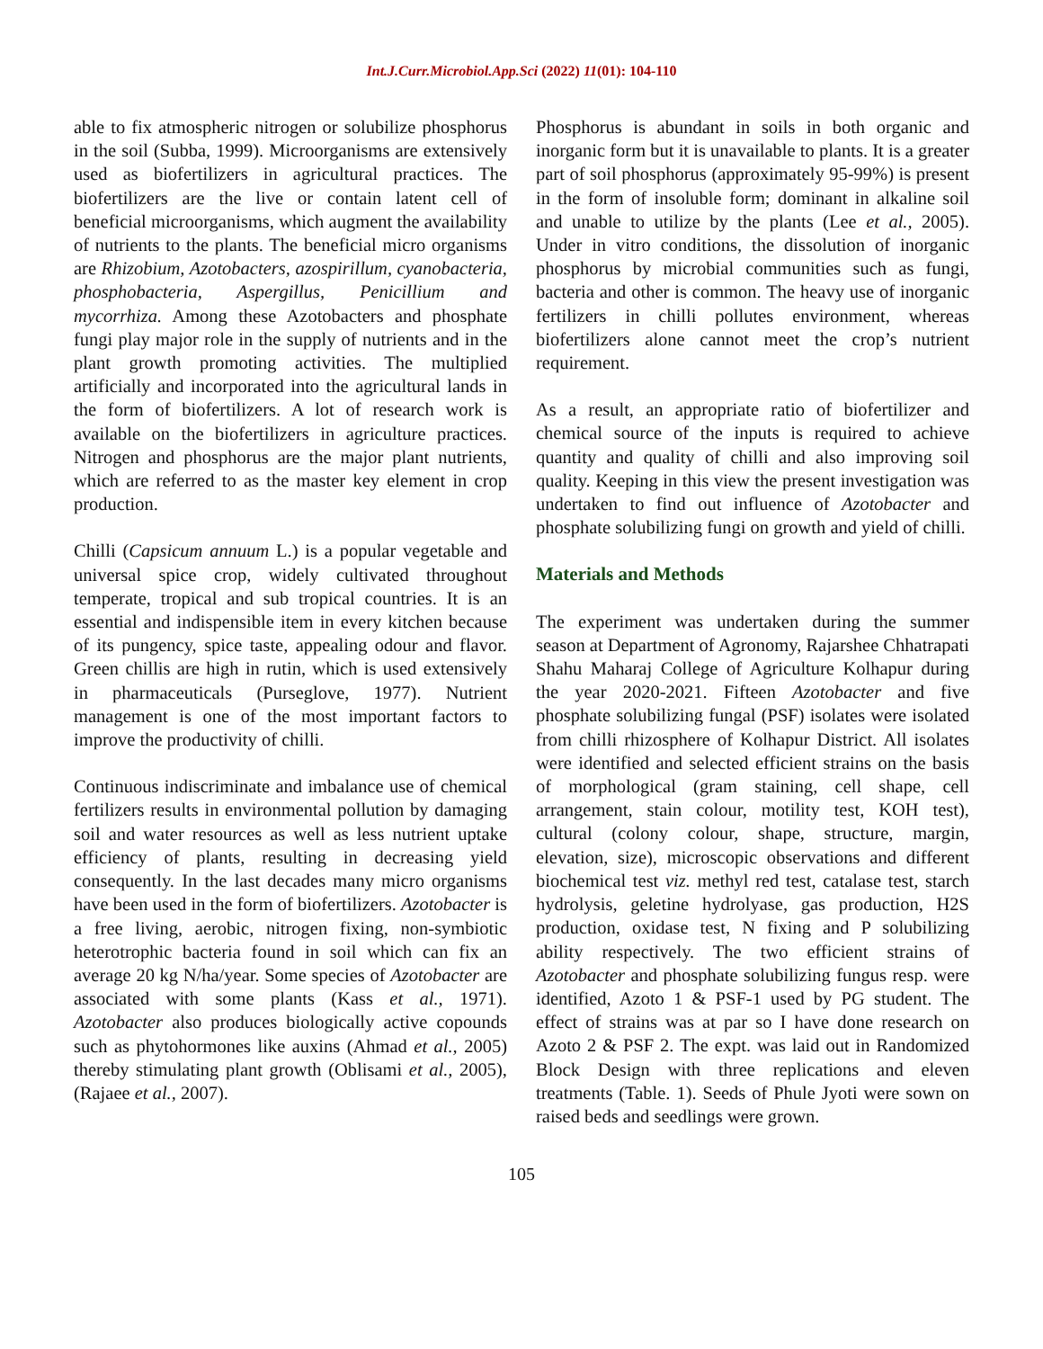Int.J.Curr.Microbiol.App.Sci (2022) 11(01): 104-110
able to fix atmospheric nitrogen or solubilize phosphorus in the soil (Subba, 1999). Microorganisms are extensively used as biofertilizers in agricultural practices. The biofertilizers are the live or contain latent cell of beneficial microorganisms, which augment the availability of nutrients to the plants. The beneficial micro organisms are Rhizobium, Azotobacters, azospirillum, cyanobacteria, phosphobacteria, Aspergillus, Penicillium and mycorrhiza. Among these Azotobacters and phosphate fungi play major role in the supply of nutrients and in the plant growth promoting activities. The multiplied artificially and incorporated into the agricultural lands in the form of biofertilizers. A lot of research work is available on the biofertilizers in agriculture practices. Nitrogen and phosphorus are the major plant nutrients, which are referred to as the master key element in crop production.
Chilli (Capsicum annuum L.) is a popular vegetable and universal spice crop, widely cultivated throughout temperate, tropical and sub tropical countries. It is an essential and indispensible item in every kitchen because of its pungency, spice taste, appealing odour and flavor. Green chillis are high in rutin, which is used extensively in pharmaceuticals (Purseglove, 1977). Nutrient management is one of the most important factors to improve the productivity of chilli.
Continuous indiscriminate and imbalance use of chemical fertilizers results in environmental pollution by damaging soil and water resources as well as less nutrient uptake efficiency of plants, resulting in decreasing yield consequently. In the last decades many micro organisms have been used in the form of biofertilizers. Azotobacter is a free living, aerobic, nitrogen fixing, non-symbiotic heterotrophic bacteria found in soil which can fix an average 20 kg N/ha/year. Some species of Azotobacter are associated with some plants (Kass et al., 1971). Azotobacter also produces biologically active copounds such as phytohormones like auxins (Ahmad et al., 2005) thereby stimulating plant growth (Oblisami et al., 2005), (Rajaee et al., 2007).
Phosphorus is abundant in soils in both organic and inorganic form but it is unavailable to plants. It is a greater part of soil phosphorus (approximately 95-99%) is present in the form of insoluble form; dominant in alkaline soil and unable to utilize by the plants (Lee et al., 2005). Under in vitro conditions, the dissolution of inorganic phosphorus by microbial communities such as fungi, bacteria and other is common. The heavy use of inorganic fertilizers in chilli pollutes environment, whereas biofertilizers alone cannot meet the crop’s nutrient requirement.
As a result, an appropriate ratio of biofertilizer and chemical source of the inputs is required to achieve quantity and quality of chilli and also improving soil quality. Keeping in this view the present investigation was undertaken to find out influence of Azotobacter and phosphate solubilizing fungi on growth and yield of chilli.
Materials and Methods
The experiment was undertaken during the summer season at Department of Agronomy, Rajarshee Chhatrapati Shahu Maharaj College of Agriculture Kolhapur during the year 2020-2021. Fifteen Azotobacter and five phosphate solubilizing fungal (PSF) isolates were isolated from chilli rhizosphere of Kolhapur District. All isolates were identified and selected efficient strains on the basis of morphological (gram staining, cell shape, cell arrangement, stain colour, motility test, KOH test), cultural (colony colour, shape, structure, margin, elevation, size), microscopic observations and different biochemical test viz. methyl red test, catalase test, starch hydrolysis, geletine hydrolyase, gas production, H2S production, oxidase test, N fixing and P solubilizing ability respectively. The two efficient strains of Azotobacter and phosphate solubilizing fungus resp. were identified, Azoto 1 & PSF-1 used by PG student. The effect of strains was at par so I have done research on Azoto 2 & PSF 2. The expt. was laid out in Randomized Block Design with three replications and eleven treatments (Table. 1). Seeds of Phule Jyoti were sown on raised beds and seedlings were grown.
105